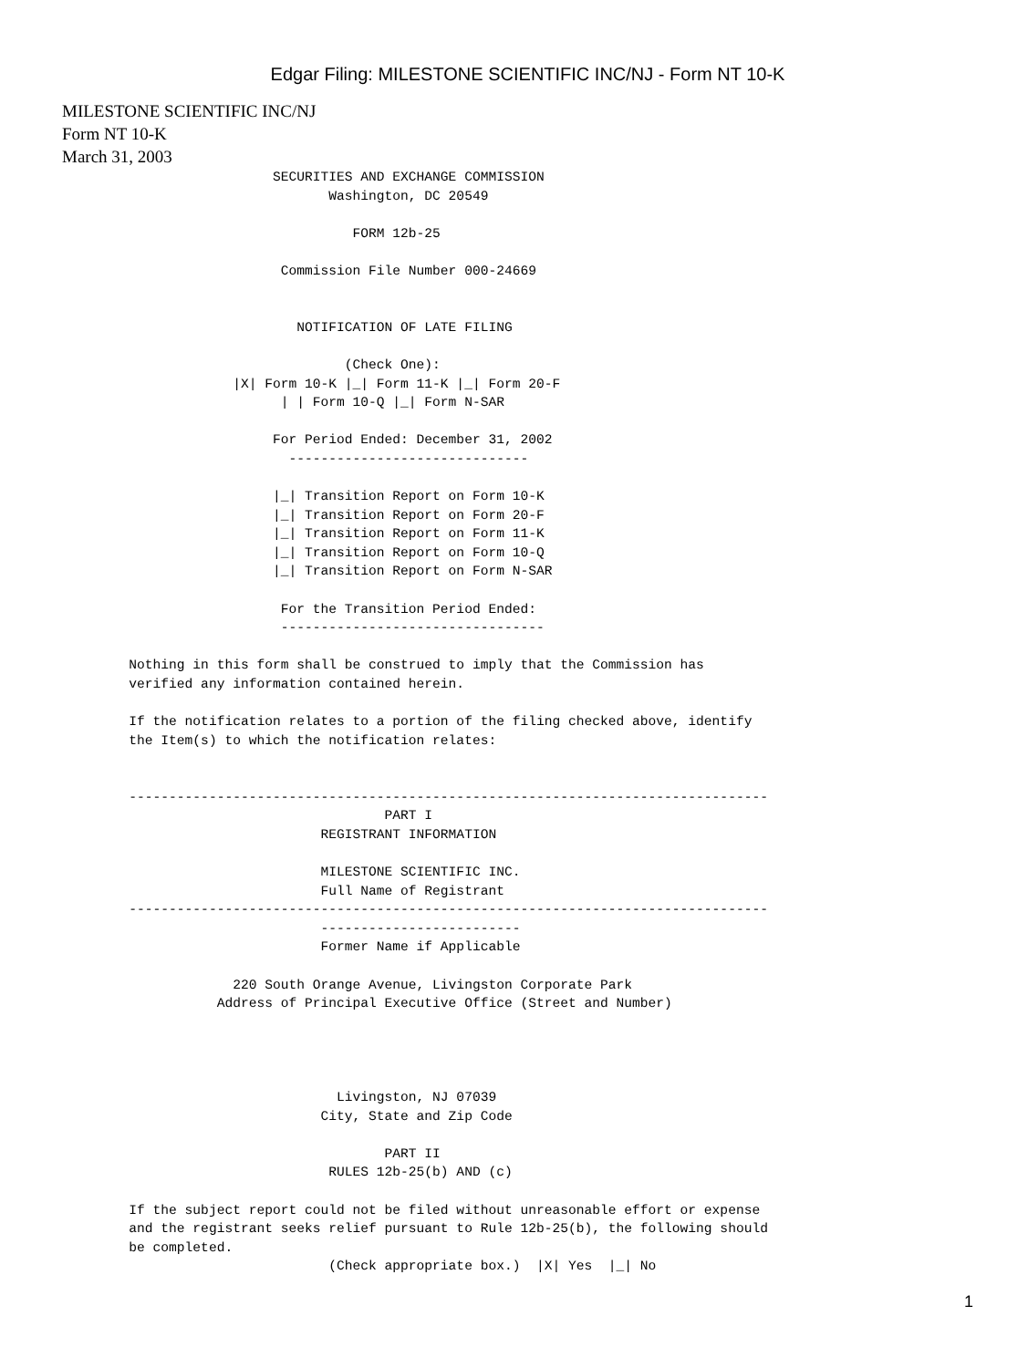Edgar Filing: MILESTONE SCIENTIFIC INC/NJ - Form NT 10-K
MILESTONE SCIENTIFIC INC/NJ
Form NT 10-K
March 31, 2003
                         SECURITIES AND EXCHANGE COMMISSION
                                Washington, DC 20549

                                   FORM 12b-25

                          Commission File Number 000-24669


                            NOTIFICATION OF LATE FILING

                                  (Check One):
                    |X| Form 10-K |_| Form 11-K |_| Form 20-F
                          | | Form 10-Q |_| Form N-SAR

                         For Period Ended: December 31, 2002
                           ------------------------------

                         |_| Transition Report on Form 10-K
                         |_| Transition Report on Form 20-F
                         |_| Transition Report on Form 11-K
                         |_| Transition Report on Form 10-Q
                         |_| Transition Report on Form N-SAR

                          For the Transition Period Ended:
                          ---------------------------------

       Nothing in this form shall be construed to imply that the Commission has
       verified any information contained herein.

       If the notification relates to a portion of the filing checked above, identify
       the Item(s) to which the notification relates:


       --------------------------------------------------------------------------------
                                       PART I
                               REGISTRANT INFORMATION

                               MILESTONE SCIENTIFIC INC.
                               Full Name of Registrant
       --------------------------------------------------------------------------------
                               -------------------------
                               Former Name if Applicable

                    220 South Orange Avenue, Livingston Corporate Park
                  Address of Principal Executive Office (Street and Number)




                                 Livingston, NJ 07039
                               City, State and Zip Code

                                       PART II
                                RULES 12b-25(b) AND (c)

       If the subject report could not be filed without unreasonable effort or expense
       and the registrant seeks relief pursuant to Rule 12b-25(b), the following should
       be completed.
                                (Check appropriate box.)  |X| Yes  |_| No
1